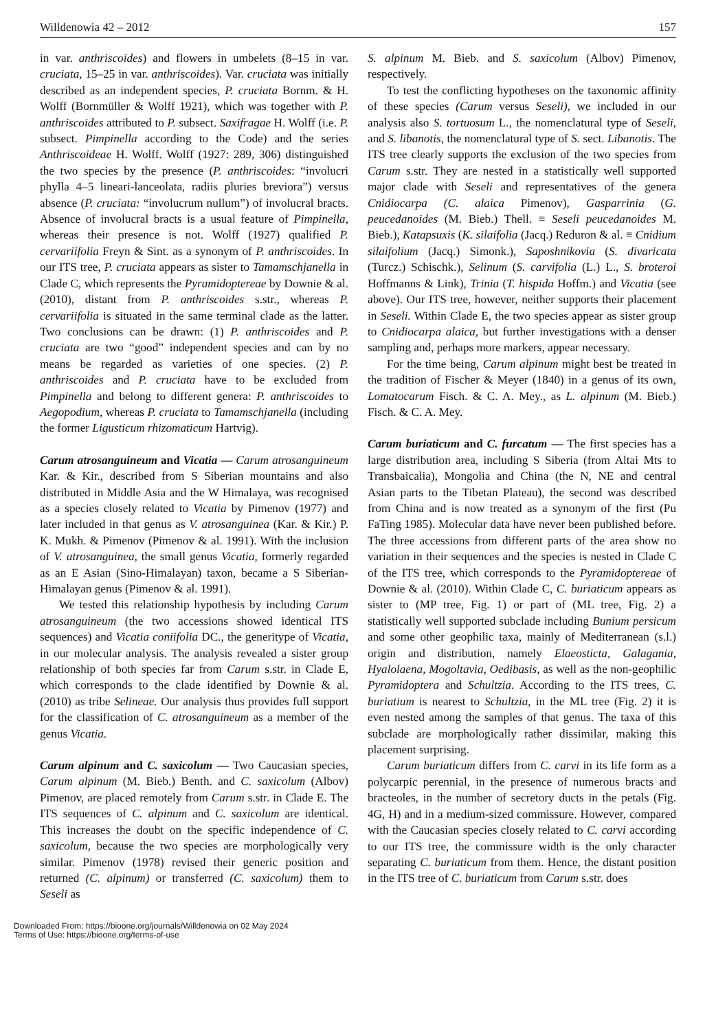Willdenowia 42 – 2012 157
in var. anthriscoides) and flowers in umbelets (8–15 in var. cruciata, 15–25 in var. anthriscoides). Var. cruciata was initially described as an independent species, P. cruciata Bornm. & H. Wolff (Bornmüller & Wolff 1921), which was together with P. anthriscoides attributed to P. subsect. Saxifragae H. Wolff (i.e. P. subsect. Pimpinella according to the Code) and the series Anthriscoideae H. Wolff. Wolff (1927: 289, 306) distinguished the two species by the presence (P. anthriscoides: “involucri phylla 4–5 lineari-lanceolata, radiis pluries breviora”) versus absence (P. cruciata: “involucrum nullum”) of involucral bracts. Absence of involucral bracts is a usual feature of Pimpinella, whereas their presence is not. Wolff (1927) qualified P. cervariifolia Freyn & Sint. as a synonym of P. anthriscoides. In our ITS tree, P. cruciata appears as sister to Tamamschjanella in Clade C, which represents the Pyramidoptereae by Downie & al. (2010), distant from P. anthriscoides s.str., whereas P. cervariifolia is situated in the same terminal clade as the latter. Two conclusions can be drawn: (1) P. anthriscoides and P. cruciata are two “good” independent species and can by no means be regarded as varieties of one species. (2) P. anthriscoides and P. cruciata have to be excluded from Pimpinella and belong to different genera: P. anthriscoides to Aegopodium, whereas P. cruciata to Tamamschjanella (including the former Ligusticum rhizomaticum Hartvig).
Carum atrosanguineum and Vicatia — Carum atrosanguineum Kar. & Kir., described from S Siberian mountains and also distributed in Middle Asia and the W Himalaya, was recognised as a species closely related to Vicatia by Pimenov (1977) and later included in that genus as V. atrosanguinea (Kar. & Kir.) P. K. Mukh. & Pimenov (Pimenov & al. 1991). With the inclusion of V. atrosanguinea, the small genus Vicatia, formerly regarded as an E Asian (Sino-Himalayan) taxon, became a S Siberian-Himalayan genus (Pimenov & al. 1991).
We tested this relationship hypothesis by including Carum atrosanguineum (the two accessions showed identical ITS sequences) and Vicatia coniifolia DC., the generitype of Vicatia, in our molecular analysis. The analysis revealed a sister group relationship of both species far from Carum s.str. in Clade E, which corresponds to the clade identified by Downie & al. (2010) as tribe Selineae. Our analysis thus provides full support for the classification of C. atrosanguineum as a member of the genus Vicatia.
Carum alpinum and C. saxicolum — Two Caucasian species, Carum alpinum (M. Bieb.) Benth. and C. saxicolum (Albov) Pimenov, are placed remotely from Carum s.str. in Clade E. The ITS sequences of C. alpinum and C. saxicolum are identical. This increases the doubt on the specific independence of C. saxicolum, because the two species are morphologically very similar. Pimenov (1978) revised their generic position and returned (C. alpinum) or transferred (C. saxicolum) them to Seseli as
S. alpinum M. Bieb. and S. saxicolum (Albov) Pimenov, respectively.
To test the conflicting hypotheses on the taxonomic affinity of these species (Carum versus Seseli), we included in our analysis also S. tortuosum L., the nomenclatural type of Seseli, and S. libanotis, the nomenclatural type of S. sect. Libanotis. The ITS tree clearly supports the exclusion of the two species from Carum s.str. They are nested in a statistically well supported major clade with Seseli and representatives of the genera Cnidiocarpa (C. alaica Pimenov), Gasparrinia (G. peucedanoides (M. Bieb.) Thell. ≡ Seseli peucedanoides M. Bieb.), Katapsuxis (K. silaifolia (Jacq.) Reduron & al. ≡ Cnidium silaifolium (Jacq.) Simonk.), Saposhnikovia (S. divaricata (Turcz.) Schischk.), Selinum (S. carvifolia (L.) L., S. broteroi Hoffmanns & Link), Trinia (T. hispida Hoffm.) and Vicatia (see above). Our ITS tree, however, neither supports their placement in Seseli. Within Clade E, the two species appear as sister group to Cnidiocarpa alaica, but further investigations with a denser sampling and, perhaps more markers, appear necessary.
For the time being, Carum alpinum might best be treated in the tradition of Fischer & Meyer (1840) in a genus of its own, Lomatocarum Fisch. & C. A. Mey., as L. alpinum (M. Bieb.) Fisch. & C. A. Mey.
Carum buriaticum and C. furcatum — The first species has a large distribution area, including S Siberia (from Altai Mts to Transbaicalia), Mongolia and China (the N, NE and central Asian parts to the Tibetan Plateau), the second was described from China and is now treated as a synonym of the first (Pu FaTing 1985). Molecular data have never been published before. The three accessions from different parts of the area show no variation in their sequences and the species is nested in Clade C of the ITS tree, which corresponds to the Pyramidoptereae of Downie & al. (2010). Within Clade C, C. buriaticum appears as sister to (MP tree, Fig. 1) or part of (ML tree, Fig. 2) a statistically well supported subclade including Bunium persicum and some other geophilic taxa, mainly of Mediterranean (s.l.) origin and distribution, namely Elaeosticta, Galagania, Hyalolaena, Mogoltavia, Oedibasis, as well as the non-geophilic Pyramidoptera and Schultzia. According to the ITS trees, C. buriatium is nearest to Schultzia, in the ML tree (Fig. 2) it is even nested among the samples of that genus. The taxa of this subclade are morphologically rather dissimilar, making this placement surprising.
Carum buriaticum differs from C. carvi in its life form as a polycarpic perennial, in the presence of numerous bracts and bracteoles, in the number of secretory ducts in the petals (Fig. 4G, H) and in a medium-sized commissure. However, compared with the Caucasian species closely related to C. carvi according to our ITS tree, the commissure width is the only character separating C. buriaticum from them. Hence, the distant position in the ITS tree of C. buriaticum from Carum s.str. does
Downloaded From: https://bioone.org/journals/Willdenowia on 02 May 2024
Terms of Use: https://bioone.org/terms-of-use